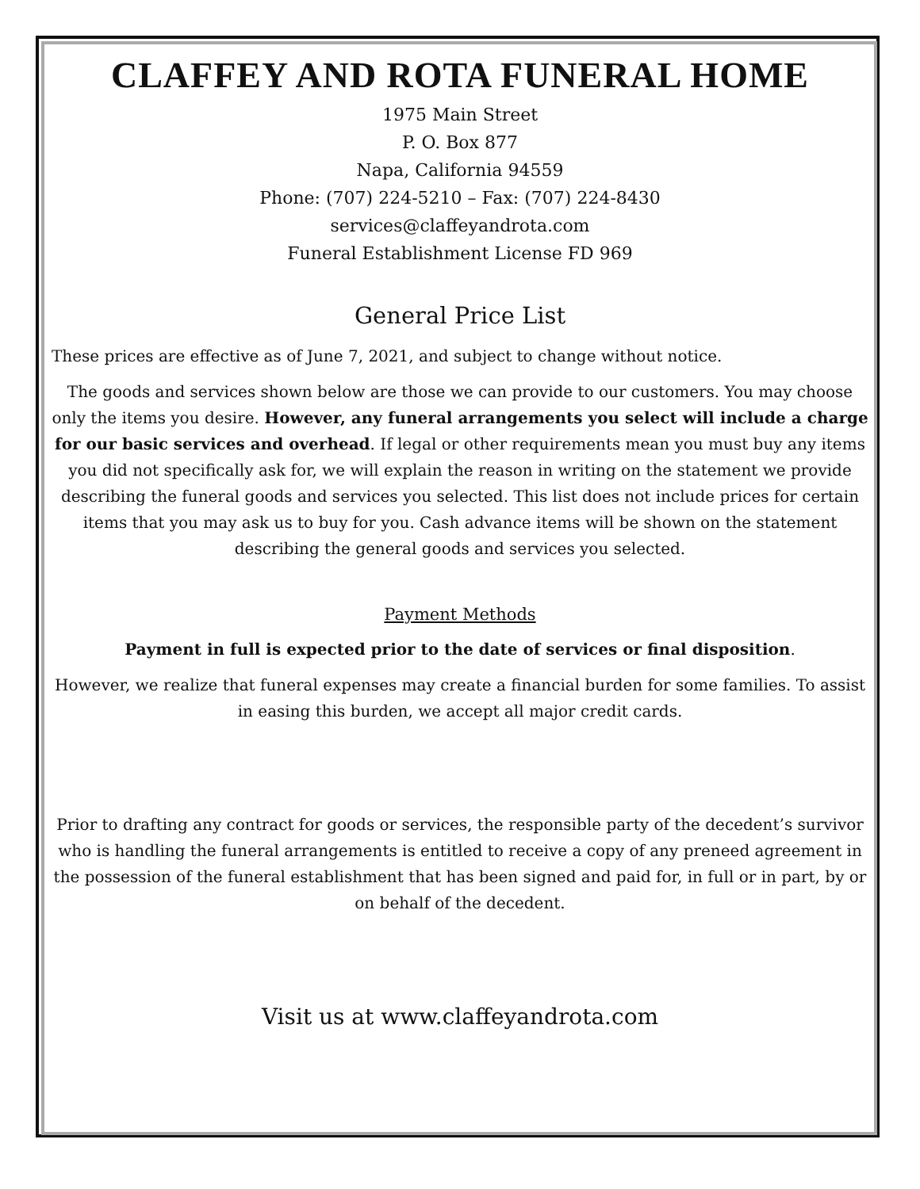CLAFFEY AND ROTA FUNERAL HOME
1975 Main Street
P. O. Box 877
Napa, California 94559
Phone: (707) 224-5210 – Fax: (707) 224-8430
services@claffeyandrota.com
Funeral Establishment License FD 969
General Price List
These prices are effective as of June 7, 2021, and subject to change without notice.
The goods and services shown below are those we can provide to our customers. You may choose only the items you desire. However, any funeral arrangements you select will include a charge for our basic services and overhead. If legal or other requirements mean you must buy any items you did not specifically ask for, we will explain the reason in writing on the statement we provide describing the funeral goods and services you selected. This list does not include prices for certain items that you may ask us to buy for you. Cash advance items will be shown on the statement describing the general goods and services you selected.
Payment Methods
Payment in full is expected prior to the date of services or final disposition.
However, we realize that funeral expenses may create a financial burden for some families. To assist in easing this burden, we accept all major credit cards.
Prior to drafting any contract for goods or services, the responsible party of the decedent’s survivor who is handling the funeral arrangements is entitled to receive a copy of any preneed agreement in the possession of the funeral establishment that has been signed and paid for, in full or in part, by or on behalf of the decedent.
Visit us at www.claffeyandrota.com